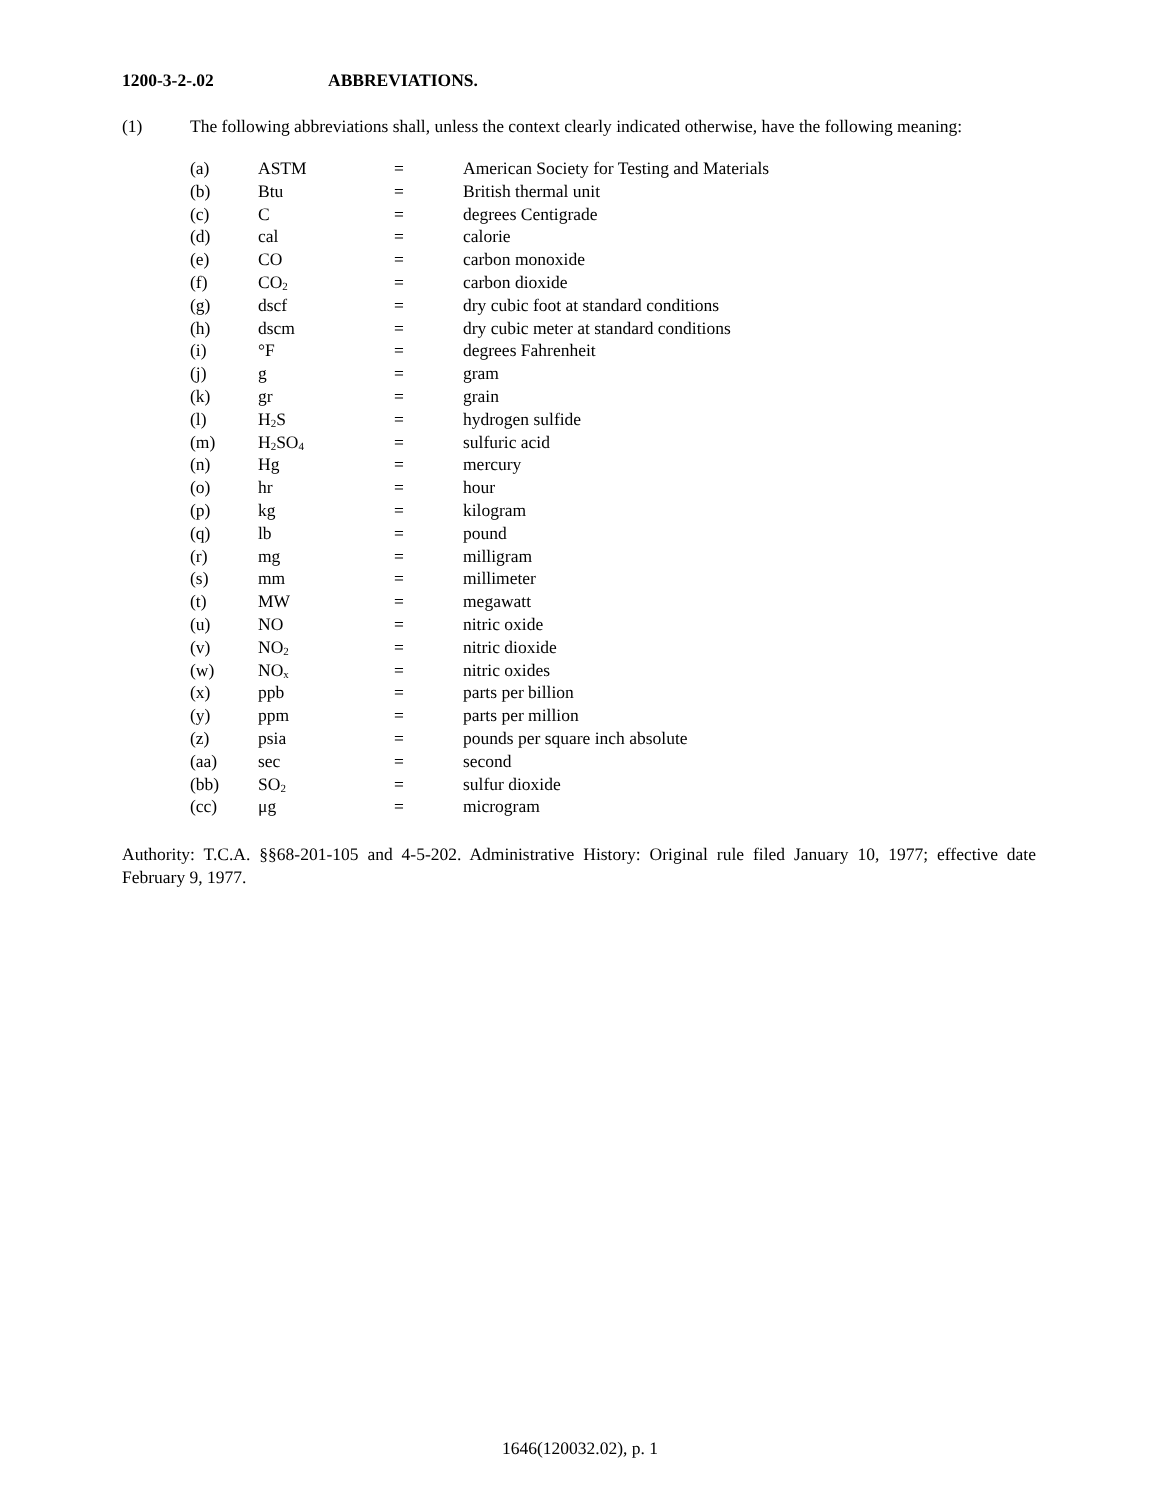1200-3-2-.02 ABBREVIATIONS.
(1) The following abbreviations shall, unless the context clearly indicated otherwise, have the following meaning:
| (a) | ASTM | = | American Society for Testing and Materials |
| (b) | Btu | = | British thermal unit |
| (c) | C | = | degrees Centigrade |
| (d) | cal | = | calorie |
| (e) | CO | = | carbon monoxide |
| (f) | CO<sub>2</sub> | = | carbon dioxide |
| (g) | dscf | = | dry cubic foot at standard conditions |
| (h) | dscm | = | dry cubic meter at standard conditions |
| (i) | °F | = | degrees Fahrenheit |
| (j) | g | = | gram |
| (k) | gr | = | grain |
| (l) | H<sub>2</sub>S | = | hydrogen sulfide |
| (m) | H<sub>2</sub>SO<sub>4</sub> | = | sulfuric acid |
| (n) | Hg | = | mercury |
| (o) | hr | = | hour |
| (p) | kg | = | kilogram |
| (q) | lb | = | pound |
| (r) | mg | = | milligram |
| (s) | mm | = | millimeter |
| (t) | MW | = | megawatt |
| (u) | NO | = | nitric oxide |
| (v) | NO<sub>2</sub> | = | nitric dioxide |
| (w) | NO<sub>x</sub> | = | nitric oxides |
| (x) | ppb | = | parts per billion |
| (y) | ppm | = | parts per million |
| (z) | psia | = | pounds per square inch absolute |
| (aa) | sec | = | second |
| (bb) | SO<sub>2</sub> | = | sulfur dioxide |
| (cc) | μg | = | microgram |
Authority: T.C.A. §§68-201-105 and 4-5-202. Administrative History: Original rule filed January 10, 1977; effective date February 9, 1977.
1646(120032.02), p. 1